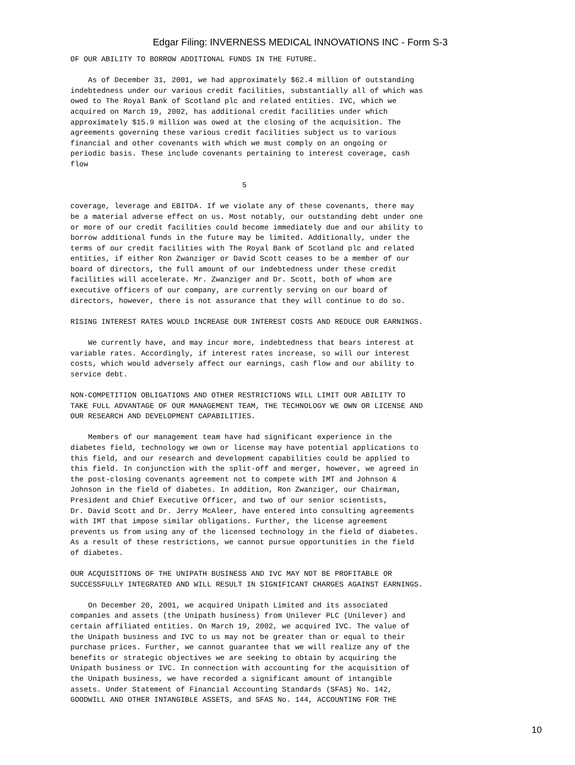Edgar Filing: INVERNESS MEDICAL INNOVATIONS INC - Form S-3
OF OUR ABILITY TO BORROW ADDITIONAL FUNDS IN THE FUTURE.

    As of December 31, 2001, we had approximately $62.4 million of outstanding
indebtedness under our various credit facilities, substantially all of which was
owed to The Royal Bank of Scotland plc and related entities. IVC, which we
acquired on March 19, 2002, has additional credit facilities under which
approximately $15.9 million was owed at the closing of the acquisition. The
agreements governing these various credit facilities subject us to various
financial and other covenants with which we must comply on an ongoing or
periodic basis. These include covenants pertaining to interest coverage, cash
flow

                                       5

coverage, leverage and EBITDA. If we violate any of these covenants, there may
be a material adverse effect on us. Most notably, our outstanding debt under one
or more of our credit facilities could become immediately due and our ability to
borrow additional funds in the future may be limited. Additionally, under the
terms of our credit facilities with The Royal Bank of Scotland plc and related
entities, if either Ron Zwanziger or David Scott ceases to be a member of our
board of directors, the full amount of our indebtedness under these credit
facilities will accelerate. Mr. Zwanziger and Dr. Scott, both of whom are
executive officers of our company, are currently serving on our board of
directors, however, there is not assurance that they will continue to do so.

RISING INTEREST RATES WOULD INCREASE OUR INTEREST COSTS AND REDUCE OUR EARNINGS.

    We currently have, and may incur more, indebtedness that bears interest at
variable rates. Accordingly, if interest rates increase, so will our interest
costs, which would adversely affect our earnings, cash flow and our ability to
service debt.

NON-COMPETITION OBLIGATIONS AND OTHER RESTRICTIONS WILL LIMIT OUR ABILITY TO
TAKE FULL ADVANTAGE OF OUR MANAGEMENT TEAM, THE TECHNOLOGY WE OWN OR LICENSE AND
OUR RESEARCH AND DEVELOPMENT CAPABILITIES.

    Members of our management team have had significant experience in the
diabetes field, technology we own or license may have potential applications to
this field, and our research and development capabilities could be applied to
this field. In conjunction with the split-off and merger, however, we agreed in
the post-closing covenants agreement not to compete with IMT and Johnson &
Johnson in the field of diabetes. In addition, Ron Zwanziger, our Chairman,
President and Chief Executive Officer, and two of our senior scientists,
Dr. David Scott and Dr. Jerry McAleer, have entered into consulting agreements
with IMT that impose similar obligations. Further, the license agreement
prevents us from using any of the licensed technology in the field of diabetes.
As a result of these restrictions, we cannot pursue opportunities in the field
of diabetes.

OUR ACQUISITIONS OF THE UNIPATH BUSINESS AND IVC MAY NOT BE PROFITABLE OR
SUCCESSFULLY INTEGRATED AND WILL RESULT IN SIGNIFICANT CHARGES AGAINST EARNINGS.

    On December 20, 2001, we acquired Unipath Limited and its associated
companies and assets (the Unipath business) from Unilever PLC (Unilever) and
certain affiliated entities. On March 19, 2002, we acquired IVC. The value of
the Unipath business and IVC to us may not be greater than or equal to their
purchase prices. Further, we cannot guarantee that we will realize any of the
benefits or strategic objectives we are seeking to obtain by acquiring the
Unipath business or IVC. In connection with accounting for the acquisition of
the Unipath business, we have recorded a significant amount of intangible
assets. Under Statement of Financial Accounting Standards (SFAS) No. 142,
GOODWILL AND OTHER INTANGIBLE ASSETS, and SFAS No. 144, ACCOUNTING FOR THE
10